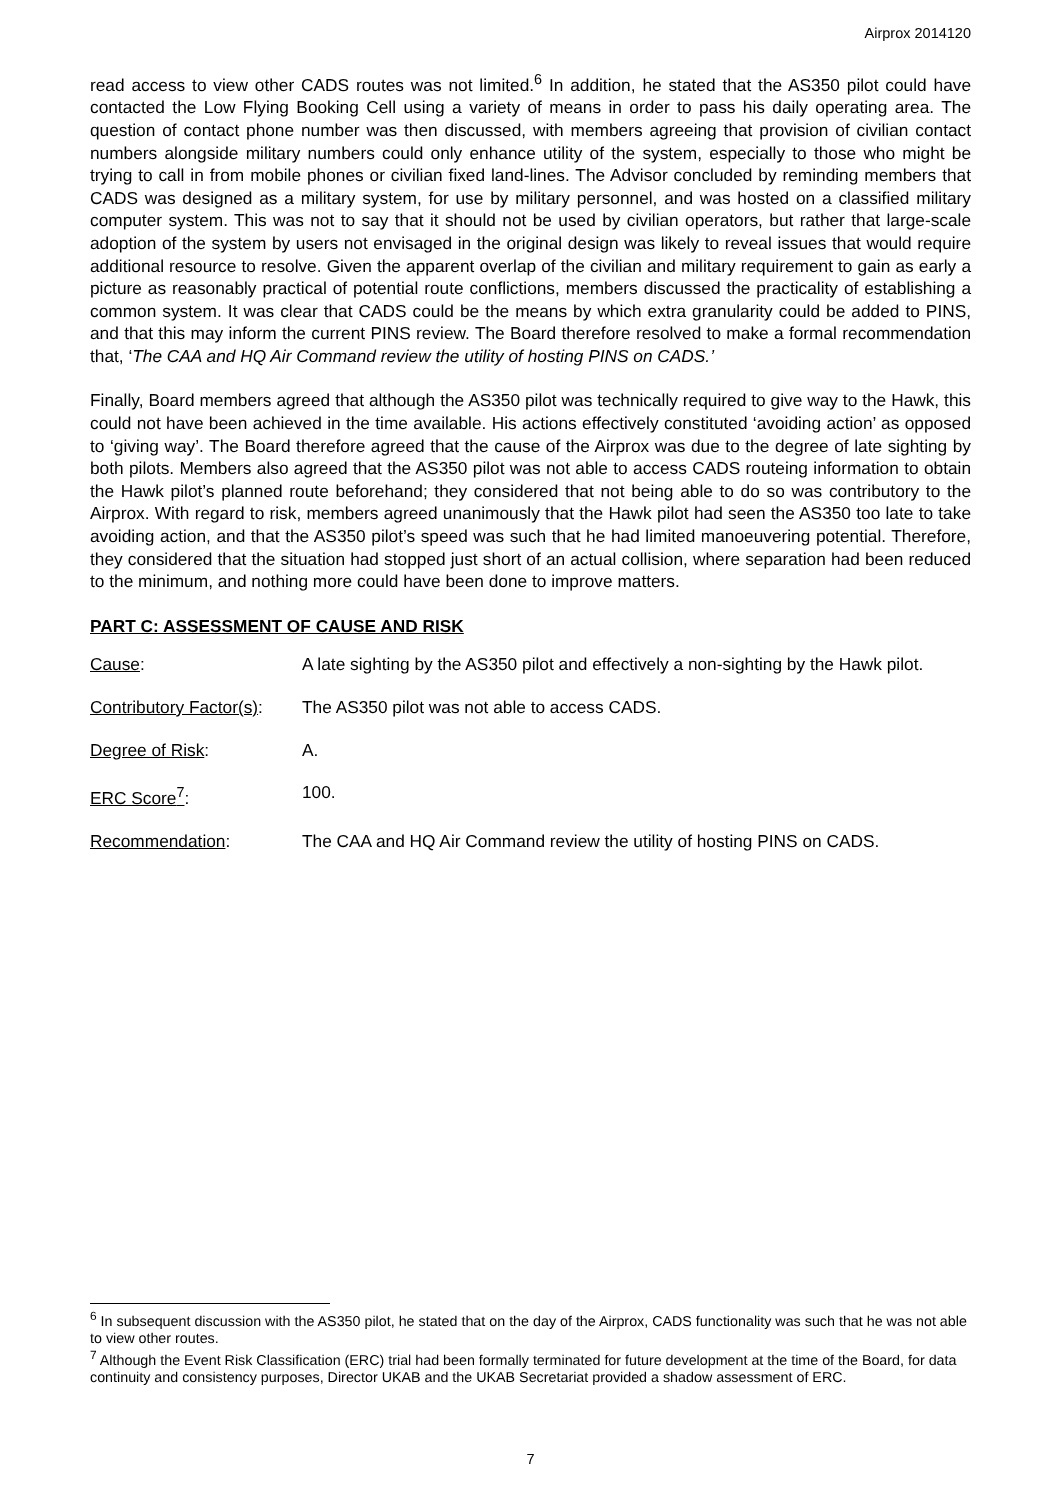Airprox 2014120
read access to view other CADS routes was not limited.<sup>6</sup> In addition, he stated that the AS350 pilot could have contacted the Low Flying Booking Cell using a variety of means in order to pass his daily operating area. The question of contact phone number was then discussed, with members agreeing that provision of civilian contact numbers alongside military numbers could only enhance utility of the system, especially to those who might be trying to call in from mobile phones or civilian fixed land-lines. The Advisor concluded by reminding members that CADS was designed as a military system, for use by military personnel, and was hosted on a classified military computer system. This was not to say that it should not be used by civilian operators, but rather that large-scale adoption of the system by users not envisaged in the original design was likely to reveal issues that would require additional resource to resolve. Given the apparent overlap of the civilian and military requirement to gain as early a picture as reasonably practical of potential route conflictions, members discussed the practicality of establishing a common system. It was clear that CADS could be the means by which extra granularity could be added to PINS, and that this may inform the current PINS review. The Board therefore resolved to make a formal recommendation that, ‘The CAA and HQ Air Command review the utility of hosting PINS on CADS.’
Finally, Board members agreed that although the AS350 pilot was technically required to give way to the Hawk, this could not have been achieved in the time available. His actions effectively constituted ‘avoiding action’ as opposed to ‘giving way’. The Board therefore agreed that the cause of the Airprox was due to the degree of late sighting by both pilots. Members also agreed that the AS350 pilot was not able to access CADS routeing information to obtain the Hawk pilot’s planned route beforehand; they considered that not being able to do so was contributory to the Airprox. With regard to risk, members agreed unanimously that the Hawk pilot had seen the AS350 too late to take avoiding action, and that the AS350 pilot’s speed was such that he had limited manoeuvering potential. Therefore, they considered that the situation had stopped just short of an actual collision, where separation had been reduced to the minimum, and nothing more could have been done to improve matters.
PART C: ASSESSMENT OF CAUSE AND RISK
Cause: A late sighting by the AS350 pilot and effectively a non-sighting by the Hawk pilot.
Contributory Factor(s):
The AS350 pilot was not able to access CADS.
Degree of Risk: A.
ERC Score<sup>7</sup>: 100.
Recommendation: The CAA and HQ Air Command review the utility of hosting PINS on CADS.
<sup>6</sup> In subsequent discussion with the AS350 pilot, he stated that on the day of the Airprox, CADS functionality was such that he was not able to view other routes.
<sup>7</sup> Although the Event Risk Classification (ERC) trial had been formally terminated for future development at the time of the Board, for data continuity and consistency purposes, Director UKAB and the UKAB Secretariat provided a shadow assessment of ERC.
7